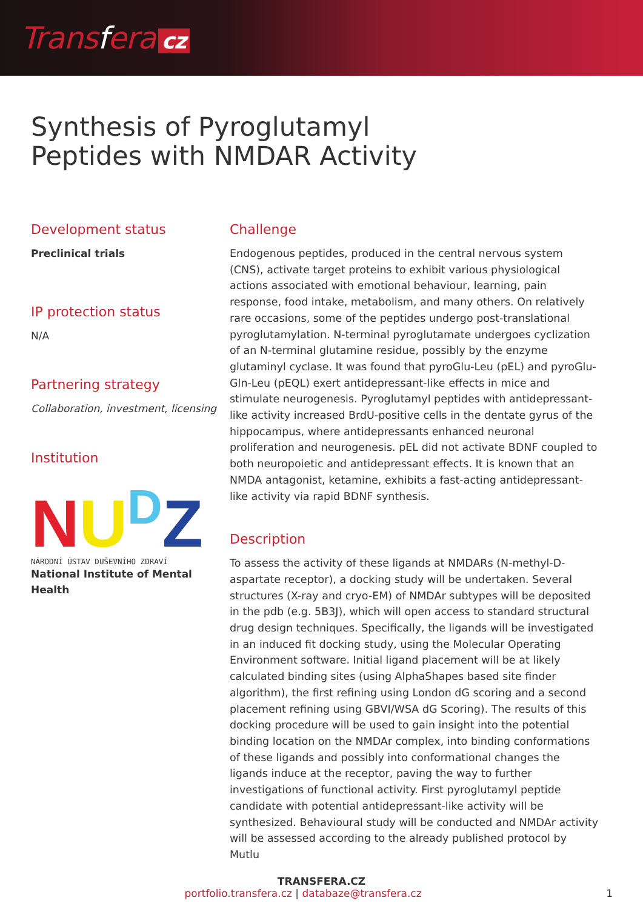Transfera cz
Synthesis of Pyroglutamyl
Peptides with NMDAR Activity
Development status
Preclinical trials
IP protection status
N/A
Partnering strategy
Collaboration, investment, licensing
Institution
NU<sup>D</sup>Z
NÁRODNÍ ÚSTAV DUŠEVNÍHO ZDRAVÍ
National Institute of Mental Health
Challenge
Endogenous peptides, produced in the central nervous system (CNS), activate target proteins to exhibit various physiological actions associated with emotional behaviour, learning, pain response, food intake, metabolism, and many others. On relatively rare occasions, some of the peptides undergo post-translational pyroglutamylation. N-terminal pyroglutamate undergoes cyclization of an N-terminal glutamine residue, possibly by the enzyme glutaminyl cyclase. It was found that pyroGlu-Leu (pEL) and pyroGlu-Gln-Leu (pEQL) exert antidepressant-like effects in mice and stimulate neurogenesis. Pyroglutamyl peptides with antidepressant-like activity increased BrdU-positive cells in the dentate gyrus of the hippocampus, where antidepressants enhanced neuronal proliferation and neurogenesis. pEL did not activate BDNF coupled to both neuropoietic and antidepressant effects. It is known that an NMDA antagonist, ketamine, exhibits a fast-acting antidepressant-like activity via rapid BDNF synthesis.
Description
To assess the activity of these ligands at NMDARs (N-methyl-D-aspartate receptor), a docking study will be undertaken. Several structures (X-ray and cryo-EM) of NMDAr subtypes will be deposited in the pdb (e.g. 5B3J), which will open access to standard structural drug design techniques. Specifically, the ligands will be investigated in an induced fit docking study, using the Molecular Operating Environment software. Initial ligand placement will be at likely calculated binding sites (using AlphaShapes based site finder algorithm), the first refining using London dG scoring and a second placement refining using GBVI/WSA dG Scoring). The results of this docking procedure will be used to gain insight into the potential binding location on the NMDAr complex, into binding conformations of these ligands and possibly into conformational changes the ligands induce at the receptor, paving the way to further investigations of functional activity. First pyroglutamyl peptide candidate with potential antidepressant-like activity will be synthesized. Behavioural study will be conducted and NMDAr activity will be assessed according to the already published protocol by Mutlu
TRANSFERA.CZ
portfolio.transfera.cz | databaze@transfera.cz 1